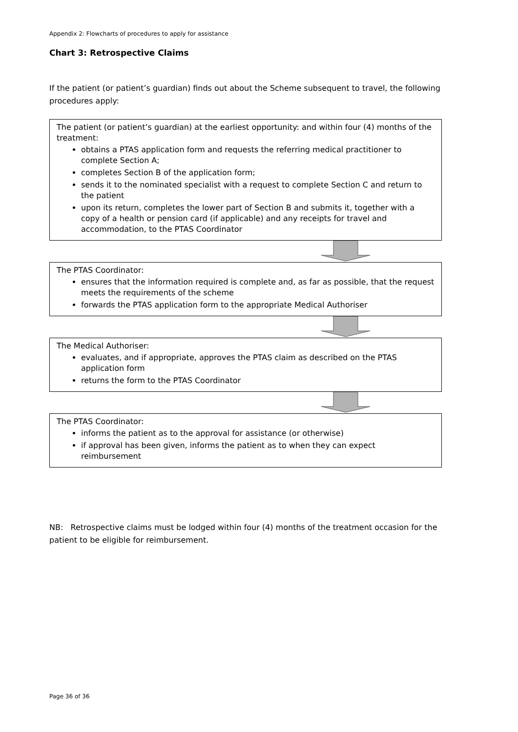Appendix 2: Flowcharts of procedures to apply for assistance
Chart 3: Retrospective Claims
If the patient (or patient’s guardian) finds out about the Scheme subsequent to travel, the following procedures apply:
The patient (or patient’s guardian) at the earliest opportunity: and within four (4) months of the treatment:
obtains a PTAS application form and requests the referring medical practitioner to complete Section A;
completes Section B of the application form;
sends it to the nominated specialist with a request to complete Section C and return to the patient
upon its return, completes the lower part of Section B and submits it, together with a copy of a health or pension card (if applicable) and any receipts for travel and accommodation, to the PTAS Coordinator
The PTAS Coordinator:
ensures that the information required is complete and, as far as possible, that the request meets the requirements of the scheme
forwards the PTAS application form to the appropriate Medical Authoriser
The Medical Authoriser:
evaluates, and if appropriate, approves the PTAS claim as described on the PTAS application form
returns the form to the PTAS Coordinator
The PTAS Coordinator:
informs the patient as to the approval for assistance (or otherwise)
if approval has been given, informs the patient as to when they can expect reimbursement
NB: Retrospective claims must be lodged within four (4) months of the treatment occasion for the patient to be eligible for reimbursement.
Page 36 of 36